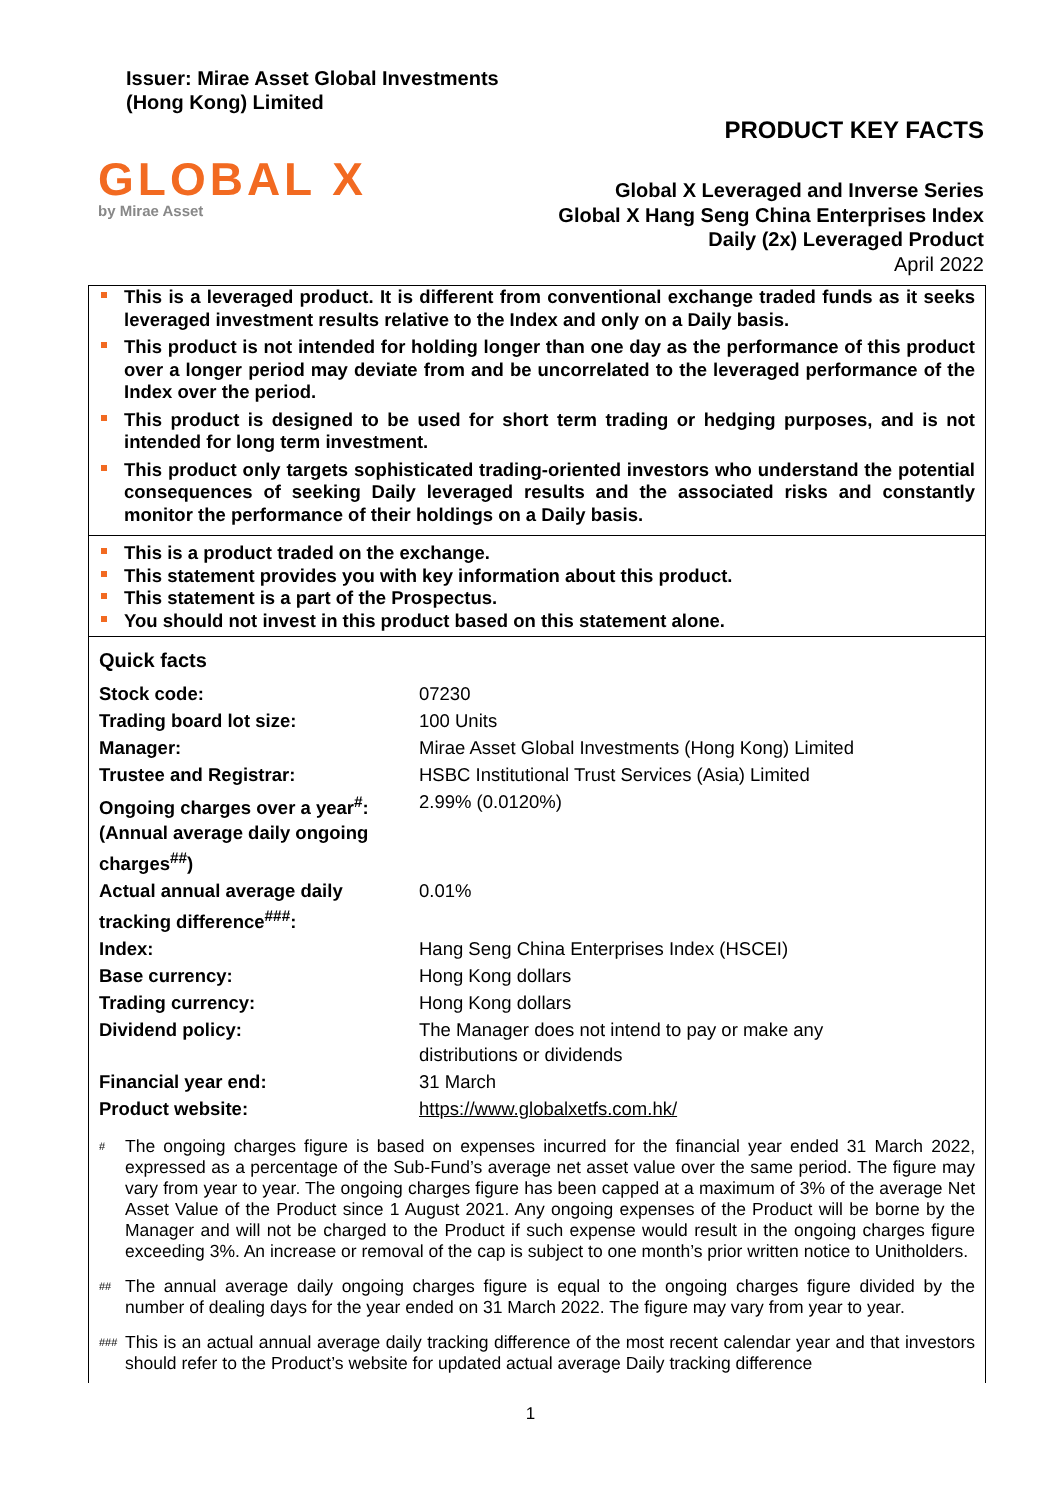Issuer: Mirae Asset Global Investments
(Hong Kong) Limited
PRODUCT KEY FACTS
GLOBAL X
by Mirae Asset
Global X Leveraged and Inverse Series
Global X Hang Seng China Enterprises Index
Daily (2x) Leveraged Product
April 2022
This is a leveraged product. It is different from conventional exchange traded funds as it seeks leveraged investment results relative to the Index and only on a Daily basis.
This product is not intended for holding longer than one day as the performance of this product over a longer period may deviate from and be uncorrelated to the leveraged performance of the Index over the period.
This product is designed to be used for short term trading or hedging purposes, and is not intended for long term investment.
This product only targets sophisticated trading-oriented investors who understand the potential consequences of seeking Daily leveraged results and the associated risks and constantly monitor the performance of their holdings on a Daily basis.
This is a product traded on the exchange.
This statement provides you with key information about this product.
This statement is a part of the Prospectus.
You should not invest in this product based on this statement alone.
Quick facts
| Stock code: | 07230 |
| Trading board lot size: | 100 Units |
| Manager: | Mirae Asset Global Investments (Hong Kong) Limited |
| Trustee and Registrar: | HSBC Institutional Trust Services (Asia) Limited |
| Ongoing charges over a year<sup>#</sup>: (Annual average daily ongoing charges<sup>##</sup>) | 2.99% (0.0120%) |
| Actual annual average daily tracking difference<sup>###</sup>: | 0.01% |
| Index: | Hang Seng China Enterprises Index (HSCEI) |
| Base currency: | Hong Kong dollars |
| Trading currency: | Hong Kong dollars |
| Dividend policy: | The Manager does not intend to pay or make any distributions or dividends |
| Financial year end: | 31 March |
| Product website: | https://www.globalxetfs.com.hk/ |
<sup>#</sup>
The ongoing charges figure is based on expenses incurred for the financial year ended 31 March 2022, expressed as a percentage of the Sub-Fund’s average net asset value over the same period. The figure may vary from year to year. The ongoing charges figure has been capped at a maximum of 3% of the average Net Asset Value of the Product since 1 August 2021. Any ongoing expenses of the Product will be borne by the Manager and will not be charged to the Product if such expense would result in the ongoing charges figure exceeding 3%. An increase or removal of the cap is subject to one month’s prior written notice to Unitholders.
<sup>##</sup>
The annual average daily ongoing charges figure is equal to the ongoing charges figure divided by the number of dealing days for the year ended on 31 March 2022. The figure may vary from year to year.
<sup>###</sup>
This is an actual annual average daily tracking difference of the most recent calendar year and that investors should refer to the Product’s website for updated actual average Daily tracking difference
1